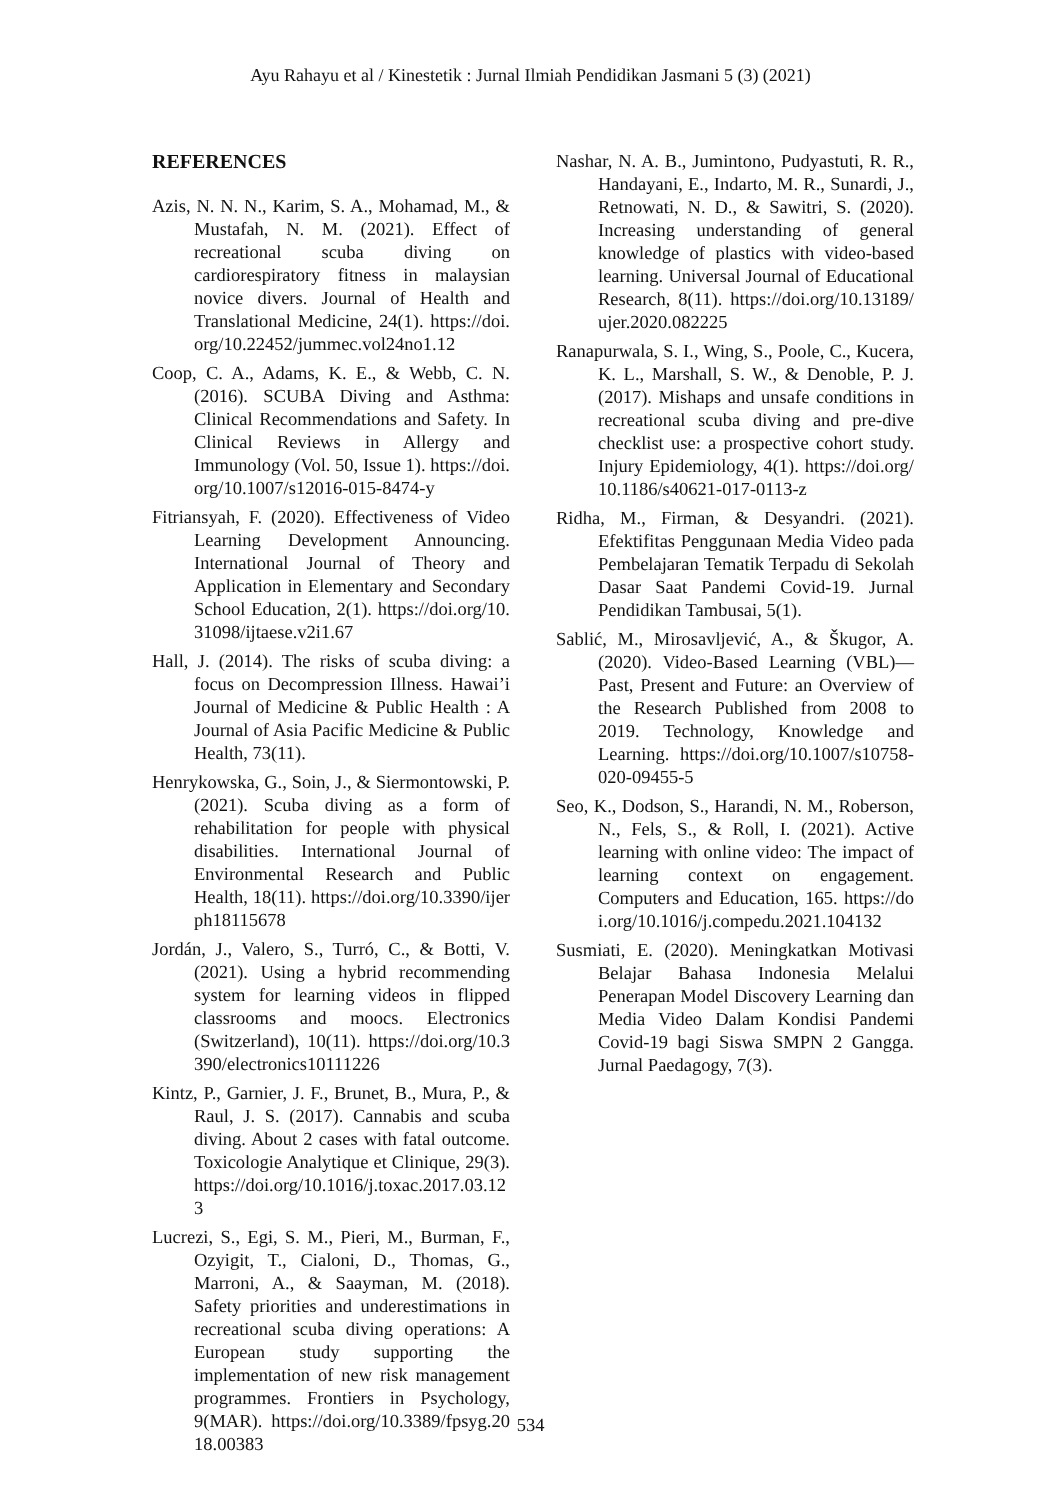Ayu Rahayu et al / Kinestetik : Jurnal Ilmiah Pendidikan Jasmani 5 (3) (2021)
REFERENCES
Azis, N. N. N., Karim, S. A., Mohamad, M., & Mustafah, N. M. (2021). Effect of recreational scuba diving on cardiorespiratory fitness in malaysian novice divers. Journal of Health and Translational Medicine, 24(1). https://doi.org/10.22452/jummec.vol24no1.12
Coop, C. A., Adams, K. E., & Webb, C. N. (2016). SCUBA Diving and Asthma: Clinical Recommendations and Safety. In Clinical Reviews in Allergy and Immunology (Vol. 50, Issue 1). https://doi.org/10.1007/s12016-015-8474-y
Fitriansyah, F. (2020). Effectiveness of Video Learning Development Announcing. International Journal of Theory and Application in Elementary and Secondary School Education, 2(1). https://doi.org/10.31098/ijtaese.v2i1.67
Hall, J. (2014). The risks of scuba diving: a focus on Decompression Illness. Hawai’i Journal of Medicine & Public Health : A Journal of Asia Pacific Medicine & Public Health, 73(11).
Henrykowska, G., Soin, J., & Siermontowski, P. (2021). Scuba diving as a form of rehabilitation for people with physical disabilities. International Journal of Environmental Research and Public Health, 18(11). https://doi.org/10.3390/ijerph18115678
Jordán, J., Valero, S., Turró, C., & Botti, V. (2021). Using a hybrid recommending system for learning videos in flipped classrooms and moocs. Electronics (Switzerland), 10(11). https://doi.org/10.3390/electronics10111226
Kintz, P., Garnier, J. F., Brunet, B., Mura, P., & Raul, J. S. (2017). Cannabis and scuba diving. About 2 cases with fatal outcome. Toxicologie Analytique et Clinique, 29(3). https://doi.org/10.1016/j.toxac.2017.03.123
Lucrezi, S., Egi, S. M., Pieri, M., Burman, F., Ozyigit, T., Cialoni, D., Thomas, G., Marroni, A., & Saayman, M. (2018). Safety priorities and underestimations in recreational scuba diving operations: A European study supporting the implementation of new risk management programmes. Frontiers in Psychology, 9(MAR). https://doi.org/10.3389/fpsyg.2018.00383
Nashar, N. A. B., Jumintono, Pudyastuti, R. R., Handayani, E., Indarto, M. R., Sunardi, J., Retnowati, N. D., & Sawitri, S. (2020). Increasing understanding of general knowledge of plastics with video-based learning. Universal Journal of Educational Research, 8(11). https://doi.org/10.13189/ujer.2020.082225
Ranapurwala, S. I., Wing, S., Poole, C., Kucera, K. L., Marshall, S. W., & Denoble, P. J. (2017). Mishaps and unsafe conditions in recreational scuba diving and pre-dive checklist use: a prospective cohort study. Injury Epidemiology, 4(1). https://doi.org/10.1186/s40621-017-0113-z
Ridha, M., Firman, & Desyandri. (2021). Efektifitas Penggunaan Media Video pada Pembelajaran Tematik Terpadu di Sekolah Dasar Saat Pandemi Covid-19. Jurnal Pendidikan Tambusai, 5(1).
Sablić, M., Mirosavljević, A., & Škugor, A. (2020). Video-Based Learning (VBL)—Past, Present and Future: an Overview of the Research Published from 2008 to 2019. Technology, Knowledge and Learning. https://doi.org/10.1007/s10758-020-09455-5
Seo, K., Dodson, S., Harandi, N. M., Roberson, N., Fels, S., & Roll, I. (2021). Active learning with online video: The impact of learning context on engagement. Computers and Education, 165. https://doi.org/10.1016/j.compedu.2021.104132
Susmiati, E. (2020). Meningkatkan Motivasi Belajar Bahasa Indonesia Melalui Penerapan Model Discovery Learning dan Media Video Dalam Kondisi Pandemi Covid-19 bagi Siswa SMPN 2 Gangga. Jurnal Paedagogy, 7(3).
534